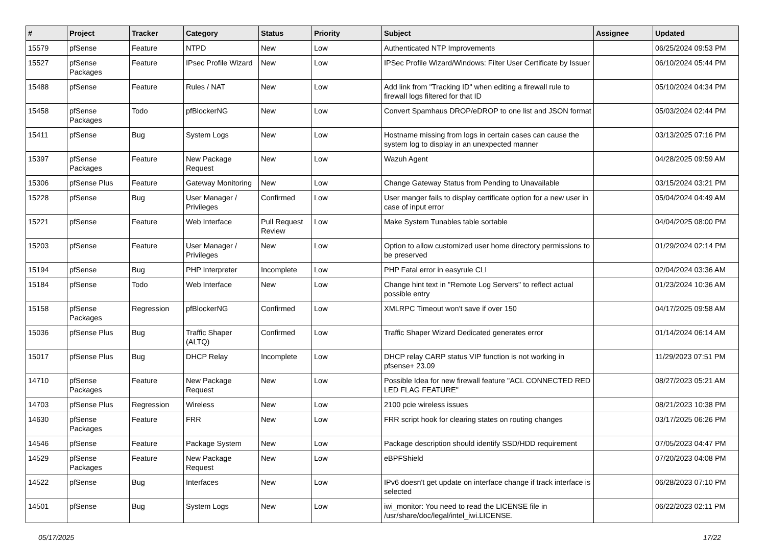| # | Project | Tracker | Category | Status | Priority | Subject | Assignee | Updated |
| --- | --- | --- | --- | --- | --- | --- | --- | --- |
| 15579 | pfSense | Feature | NTPD | New | Low | Authenticated NTP Improvements | | 06/25/2024 09:53 PM |
| 15527 | pfSense Packages | Feature | IPsec Profile Wizard | New | Low | IPSec Profile Wizard/Windows: Filter User Certificate by Issuer | | 06/10/2024 05:44 PM |
| 15488 | pfSense | Feature | Rules / NAT | New | Low | Add link from "Tracking ID" when editing a firewall rule to firewall logs filtered for that ID | | 05/10/2024 04:34 PM |
| 15458 | pfSense Packages | Todo | pfBlockerNG | New | Low | Convert Spamhaus DROP/eDROP to one list and JSON format | | 05/03/2024 02:44 PM |
| 15411 | pfSense | Bug | System Logs | New | Low | Hostname missing from logs in certain cases can cause the system log to display in an unexpected manner | | 03/13/2025 07:16 PM |
| 15397 | pfSense Packages | Feature | New Package Request | New | Low | Wazuh Agent | | 04/28/2025 09:59 AM |
| 15306 | pfSense Plus | Feature | Gateway Monitoring | New | Low | Change Gateway Status from Pending to Unavailable | | 03/15/2024 03:21 PM |
| 15228 | pfSense | Bug | User Manager / Privileges | Confirmed | Low | User manger fails to display certificate option for a new user in case of input error | | 05/04/2024 04:49 AM |
| 15221 | pfSense | Feature | Web Interface | Pull Request Review | Low | Make System Tunables table sortable | | 04/04/2025 08:00 PM |
| 15203 | pfSense | Feature | User Manager / Privileges | New | Low | Option to allow customized user home directory permissions to be preserved | | 01/29/2024 02:14 PM |
| 15194 | pfSense | Bug | PHP Interpreter | Incomplete | Low | PHP Fatal error in easyrule CLI | | 02/04/2024 03:36 AM |
| 15184 | pfSense | Todo | Web Interface | New | Low | Change hint text in "Remote Log Servers" to reflect actual possible entry | | 01/23/2024 10:36 AM |
| 15158 | pfSense Packages | Regression | pfBlockerNG | Confirmed | Low | XMLRPC Timeout won't save if over 150 | | 04/17/2025 09:58 AM |
| 15036 | pfSense Plus | Bug | Traffic Shaper (ALTQ) | Confirmed | Low | Traffic Shaper Wizard Dedicated generates error | | 01/14/2024 06:14 AM |
| 15017 | pfSense Plus | Bug | DHCP Relay | Incomplete | Low | DHCP relay CARP status VIP function is not working in pfsense+ 23.09 | | 11/29/2023 07:51 PM |
| 14710 | pfSense Packages | Feature | New Package Request | New | Low | Possible Idea for new firewall feature "ACL CONNECTED RED LED FLAG FEATURE" | | 08/27/2023 05:21 AM |
| 14703 | pfSense Plus | Regression | Wireless | New | Low | 2100 pcie wireless issues | | 08/21/2023 10:38 PM |
| 14630 | pfSense Packages | Feature | FRR | New | Low | FRR script hook for clearing states on routing changes | | 03/17/2025 06:26 PM |
| 14546 | pfSense | Feature | Package System | New | Low | Package description should identify SSD/HDD requirement | | 07/05/2023 04:47 PM |
| 14529 | pfSense Packages | Feature | New Package Request | New | Low | eBPFShield | | 07/20/2023 04:08 PM |
| 14522 | pfSense | Bug | Interfaces | New | Low | IPv6 doesn't get update on interface change if track interface is selected | | 06/28/2023 07:10 PM |
| 14501 | pfSense | Bug | System Logs | New | Low | iwi_monitor: You need to read the LICENSE file in /usr/share/doc/legal/intel_iwi.LICENSE. | | 06/22/2023 02:11 PM |
05/17/2025 17/22